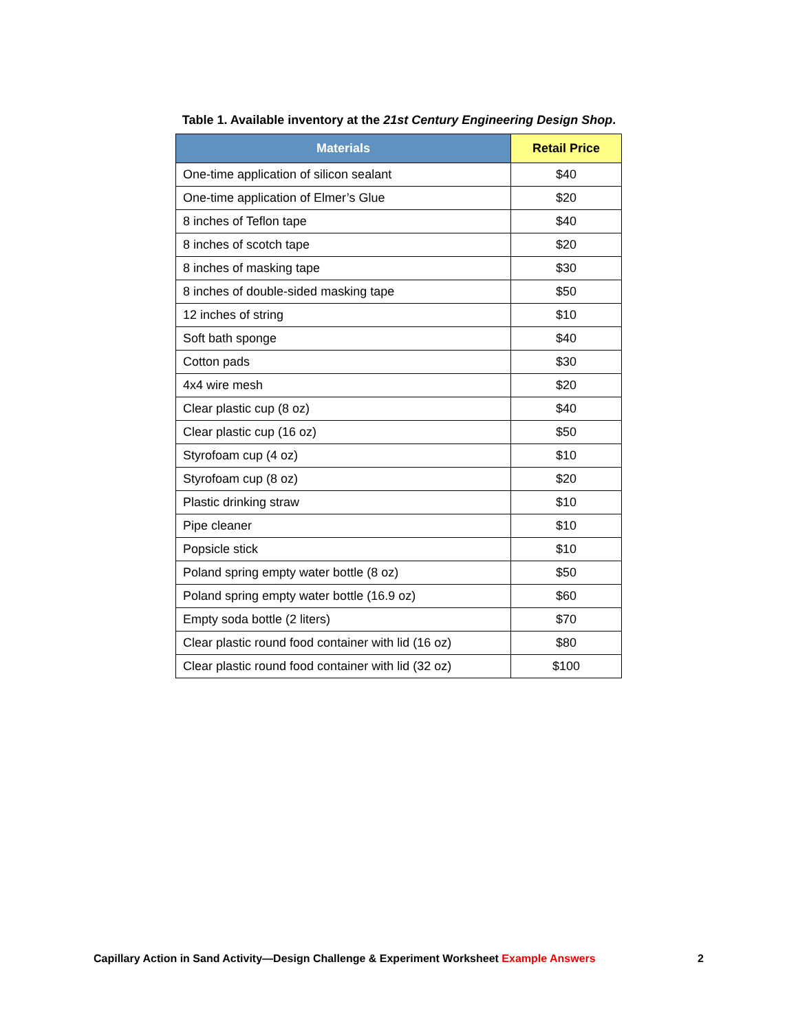Table 1. Available inventory at the 21st Century Engineering Design Shop.
| Materials | Retail Price |
| --- | --- |
| One-time application of silicon sealant | $40 |
| One-time application of Elmer’s Glue | $20 |
| 8 inches of Teflon tape | $40 |
| 8 inches of scotch tape | $20 |
| 8 inches of masking tape | $30 |
| 8 inches of double-sided masking tape | $50 |
| 12 inches of string | $10 |
| Soft bath sponge | $40 |
| Cotton pads | $30 |
| 4x4 wire mesh | $20 |
| Clear plastic cup (8 oz) | $40 |
| Clear plastic cup (16 oz) | $50 |
| Styrofoam cup (4 oz) | $10 |
| Styrofoam cup (8 oz) | $20 |
| Plastic drinking straw | $10 |
| Pipe cleaner | $10 |
| Popsicle stick | $10 |
| Poland spring empty water bottle (8 oz) | $50 |
| Poland spring empty water bottle (16.9 oz) | $60 |
| Empty soda bottle (2 liters) | $70 |
| Clear plastic round food container with lid (16 oz) | $80 |
| Clear plastic round food container with lid (32 oz) | $100 |
Capillary Action in Sand Activity—Design Challenge & Experiment Worksheet Example Answers 2